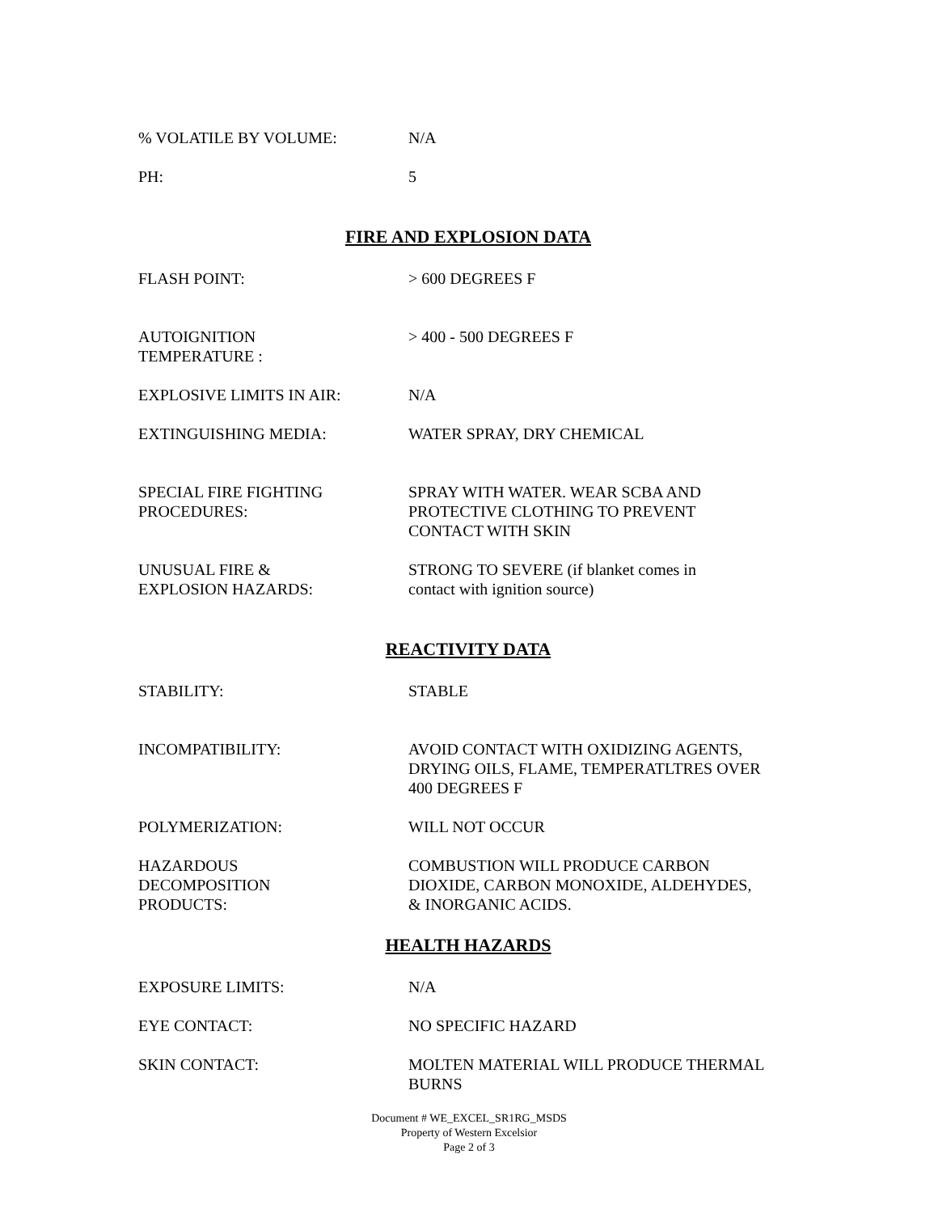% VOLATILE BY VOLUME: N/A
PH: 5
FIRE AND EXPLOSION DATA
FLASH POINT: > 600 DEGREES F
AUTOIGNITION
TEMPERATURE :
> 400 - 500 DEGREES F
EXPLOSIVE LIMITS IN AIR: N/A
EXTINGUISHING MEDIA: WATER SPRAY, DRY CHEMICAL
SPECIAL FIRE FIGHTING
PROCEDURES:
SPRAY WITH WATER. WEAR SCBA AND
PROTECTIVE CLOTHING TO PREVENT
CONTACT WITH SKIN
UNUSUAL FIRE &
EXPLOSION HAZARDS:
STRONG TO SEVERE (if blanket comes in
contact with ignition source)
REACTIVITY DATA
STABILITY: STABLE
INCOMPATIBILITY: AVOID CONTACT WITH OXIDIZING AGENTS,
DRYING OILS, FLAME, TEMPERATLTRES OVER
400 DEGREES F
POLYMERIZATION: WILL NOT OCCUR
HAZARDOUS
DECOMPOSITION
PRODUCTS:
COMBUSTION WILL PRODUCE CARBON
DIOXIDE, CARBON MONOXIDE, ALDEHYDES,
& INORGANIC ACIDS.
HEALTH HAZARDS
EXPOSURE LIMITS: N/A
EYE CONTACT: NO SPECIFIC HAZARD
SKIN CONTACT: MOLTEN MATERIAL WILL PRODUCE THERMAL
BURNS
Document # WE_EXCEL_SR1RG_MSDS
Property of Western Excelsior
Page 2 of 3